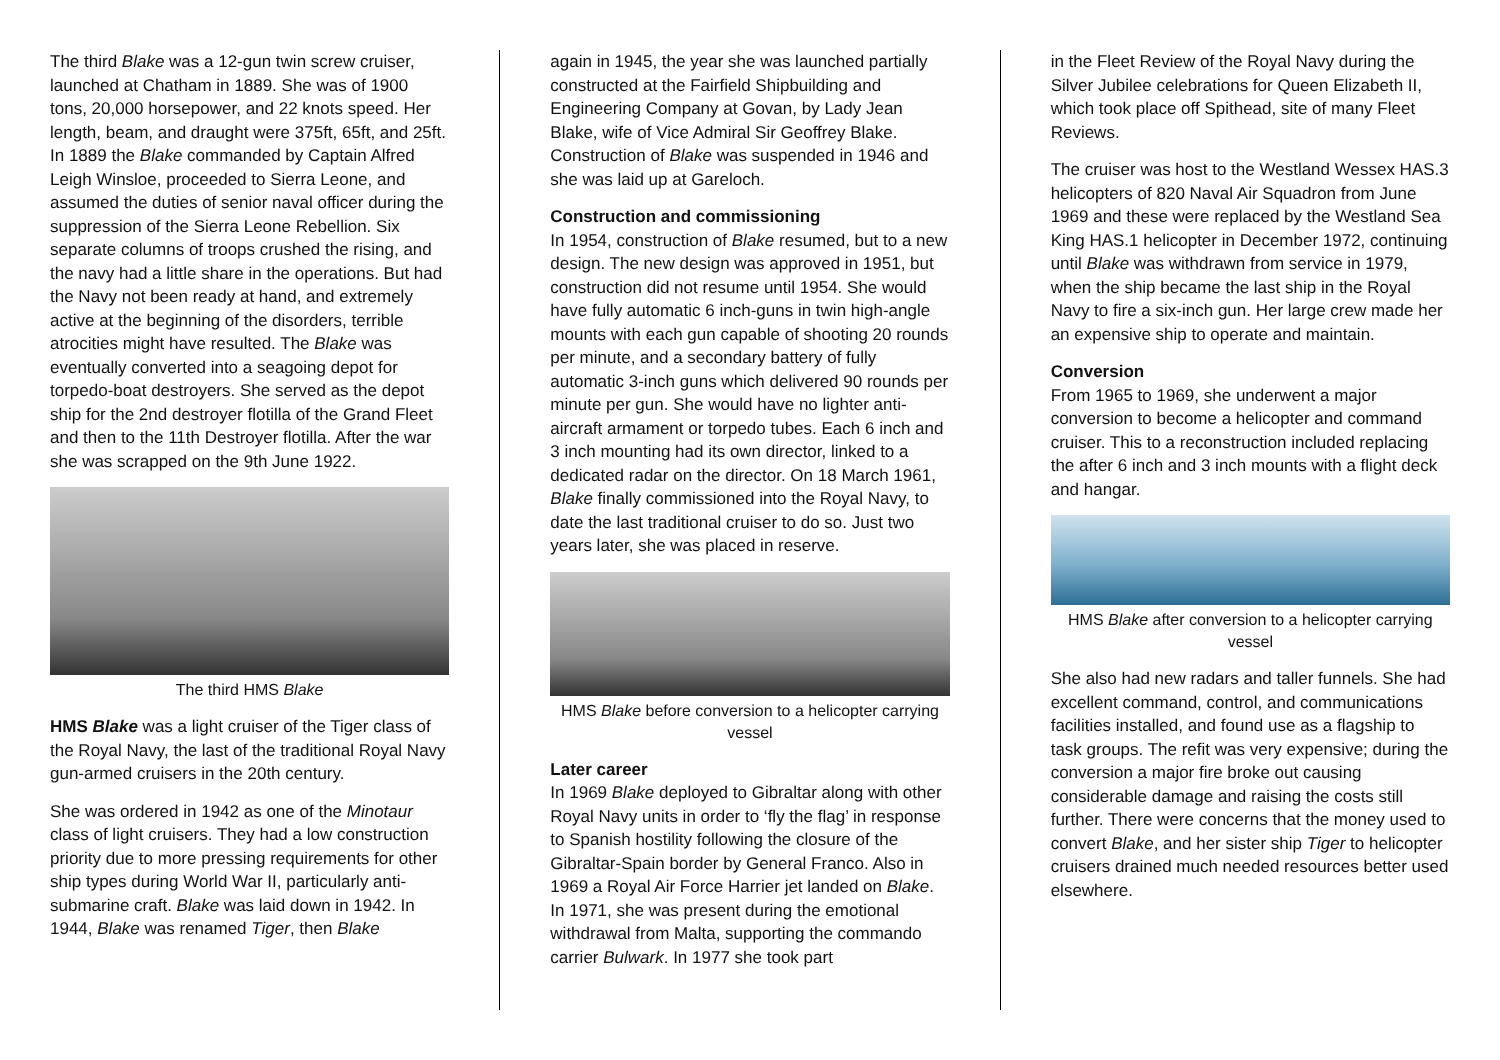The third Blake was a 12-gun twin screw cruiser, launched at Chatham in 1889. She was of 1900 tons, 20,000 horsepower, and 22 knots speed. Her length, beam, and draught were 375ft, 65ft, and 25ft. In 1889 the Blake commanded by Captain Alfred Leigh Winsloe, proceeded to Sierra Leone, and assumed the duties of senior naval officer during the suppression of the Sierra Leone Rebellion. Six separate columns of troops crushed the rising, and the navy had a little share in the operations. But had the Navy not been ready at hand, and extremely active at the beginning of the disorders, terrible atrocities might have resulted. The Blake was eventually converted into a seagoing depot for torpedo-boat destroyers. She served as the depot ship for the 2nd destroyer flotilla of the Grand Fleet and then to the 11th Destroyer flotilla. After the war she was scrapped on the 9th June 1922.
The third HMS Blake
HMS Blake was a light cruiser of the Tiger class of the Royal Navy, the last of the traditional Royal Navy gun-armed cruisers in the 20th century.
She was ordered in 1942 as one of the Minotaur class of light cruisers. They had a low construction priority due to more pressing requirements for other ship types during World War II, particularly anti-submarine craft. Blake was laid down in 1942. In 1944, Blake was renamed Tiger, then Blake
again in 1945, the year she was launched partially constructed at the Fairfield Shipbuilding and Engineering Company at Govan, by Lady Jean Blake, wife of Vice Admiral Sir Geoffrey Blake. Construction of Blake was suspended in 1946 and she was laid up at Gareloch.
Construction and commissioning
In 1954, construction of Blake resumed, but to a new design. The new design was approved in 1951, but construction did not resume until 1954. She would have fully automatic 6 inch-guns in twin high-angle mounts with each gun capable of shooting 20 rounds per minute, and a secondary battery of fully automatic 3-inch guns which delivered 90 rounds per minute per gun. She would have no lighter anti-aircraft armament or torpedo tubes. Each 6 inch and 3 inch mounting had its own director, linked to a dedicated radar on the director. On 18 March 1961, Blake finally commissioned into the Royal Navy, to date the last traditional cruiser to do so. Just two years later, she was placed in reserve.
HMS Blake before conversion to a helicopter carrying vessel
Later career
In 1969 Blake deployed to Gibraltar along with other Royal Navy units in order to ‘fly the flag’ in response to Spanish hostility following the closure of the Gibraltar-Spain border by General Franco. Also in 1969 a Royal Air Force Harrier jet landed on Blake. In 1971, she was present during the emotional withdrawal from Malta, supporting the commando carrier Bulwark. In 1977 she took part
in the Fleet Review of the Royal Navy during the Silver Jubilee celebrations for Queen Elizabeth II, which took place off Spithead, site of many Fleet Reviews.
The cruiser was host to the Westland Wessex HAS.3 helicopters of 820 Naval Air Squadron from June 1969 and these were replaced by the Westland Sea King HAS.1 helicopter in December 1972, continuing until Blake was withdrawn from service in 1979, when the ship became the last ship in the Royal Navy to fire a six-inch gun. Her large crew made her an expensive ship to operate and maintain.
Conversion
From 1965 to 1969, she underwent a major conversion to become a helicopter and command cruiser. This to a reconstruction included replacing the after 6 inch and 3 inch mounts with a flight deck and hangar.
HMS Blake after conversion to a helicopter carrying vessel
She also had new radars and taller funnels. She had excellent command, control, and communications facilities installed, and found use as a flagship to task groups. The refit was very expensive; during the conversion a major fire broke out causing considerable damage and raising the costs still further. There were concerns that the money used to convert Blake, and her sister ship Tiger to helicopter cruisers drained much needed resources better used elsewhere.